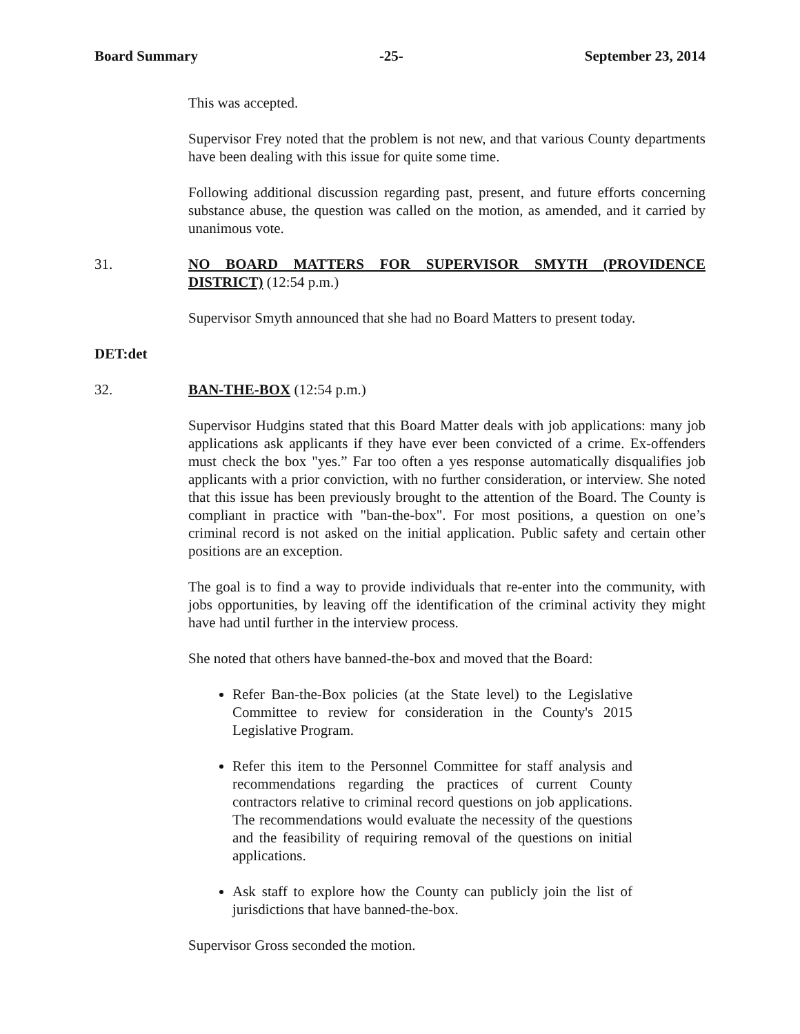Board Summary -25- September 23, 2014
This was accepted.
Supervisor Frey noted that the problem is not new, and that various County departments have been dealing with this issue for quite some time.
Following additional discussion regarding past, present, and future efforts concerning substance abuse, the question was called on the motion, as amended, and it carried by unanimous vote.
31. NO BOARD MATTERS FOR SUPERVISOR SMYTH (PROVIDENCE DISTRICT) (12:54 p.m.)
Supervisor Smyth announced that she had no Board Matters to present today.
DET:det
32. BAN-THE-BOX (12:54 p.m.)
Supervisor Hudgins stated that this Board Matter deals with job applications: many job applications ask applicants if they have ever been convicted of a crime. Ex-offenders must check the box "yes.” Far too often a yes response automatically disqualifies job applicants with a prior conviction, with no further consideration, or interview. She noted that this issue has been previously brought to the attention of the Board. The County is compliant in practice with "ban-the-box". For most positions, a question on one’s criminal record is not asked on the initial application. Public safety and certain other positions are an exception.
The goal is to find a way to provide individuals that re-enter into the community, with jobs opportunities, by leaving off the identification of the criminal activity they might have had until further in the interview process.
She noted that others have banned-the-box and moved that the Board:
Refer Ban-the-Box policies (at the State level) to the Legislative Committee to review for consideration in the County's 2015 Legislative Program.
Refer this item to the Personnel Committee for staff analysis and recommendations regarding the practices of current County contractors relative to criminal record questions on job applications. The recommendations would evaluate the necessity of the questions and the feasibility of requiring removal of the questions on initial applications.
Ask staff to explore how the County can publicly join the list of jurisdictions that have banned-the-box.
Supervisor Gross seconded the motion.